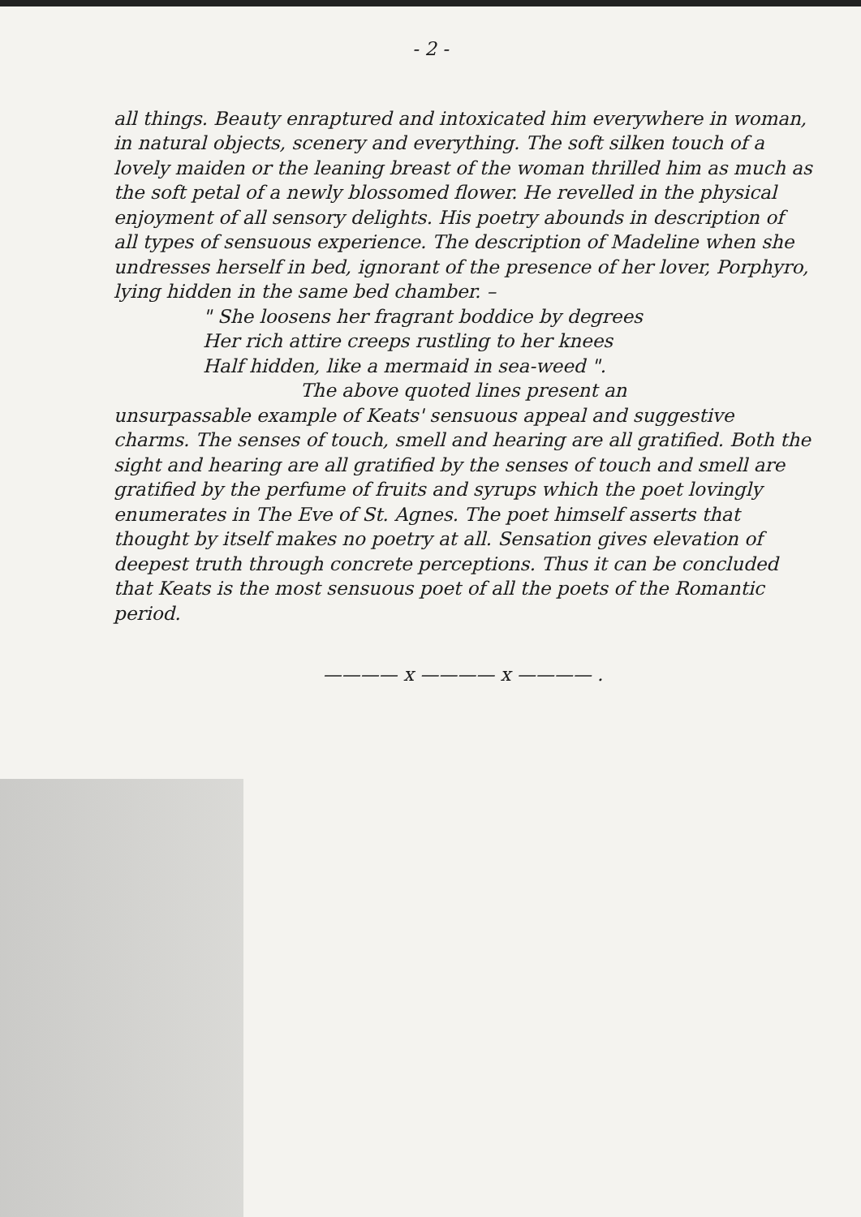- 2 -
all things. Beauty enraptured and intoxicated him everywhere in woman, in natural objects, scenery and everything. The soft silken touch of a lovely maiden or the leaning breast of the woman thrilled him as much as the soft petal of a newly blossomed flower. He revelled in the physical enjoyment of all sensory delights. His poetry abounds in description of all types of sensuous experience. The description of Madeline when she undresses herself in bed, ignorant of the presence of her lover, Porphyro, lying hidden in the same bed chamber. –
" She loosens her fragrant boddice by degrees
Her rich attire creeps rustling to her knees
Half hidden, like a mermaid in sea-weed ".
The above quoted lines present an
unsurpassable example of Keats' sensuous appeal and suggestive charms. The senses of touch, smell and hearing are all gratified. Both the sight and hearing are all gratified by the senses of touch and smell are gratified by the perfume of fruits and syrups which the poet lovingly enumerates in The Eve of St. Agnes. The poet himself asserts that thought by itself makes no poetry at all. Sensation gives elevation of deepest truth through concrete perceptions. Thus it can be concluded that Keats is the most sensuous poet of all the poets of the Romantic period.
———— x ———— x ———— .